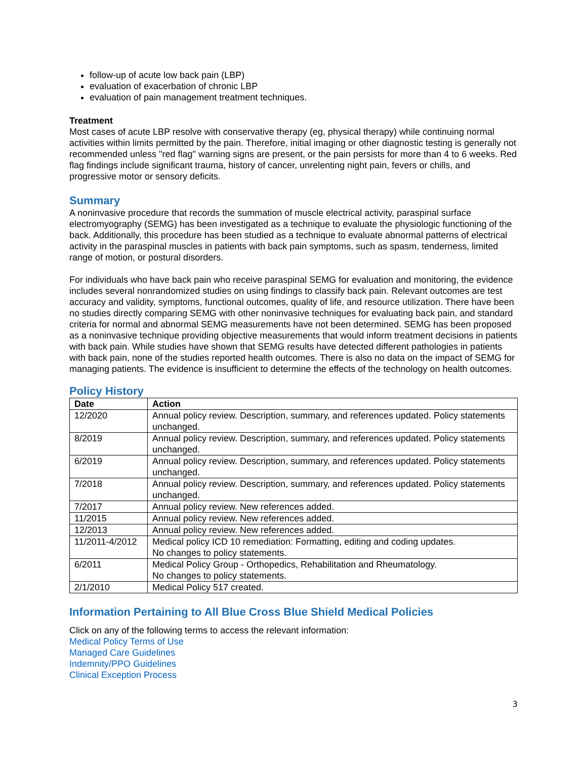follow-up of acute low back pain (LBP)
evaluation of exacerbation of chronic LBP
evaluation of pain management treatment techniques.
Treatment
Most cases of acute LBP resolve with conservative therapy (eg, physical therapy) while continuing normal activities within limits permitted by the pain. Therefore, initial imaging or other diagnostic testing is generally not recommended unless "red flag" warning signs are present, or the pain persists for more than 4 to 6 weeks. Red flag findings include significant trauma, history of cancer, unrelenting night pain, fevers or chills, and progressive motor or sensory deficits.
Summary
A noninvasive procedure that records the summation of muscle electrical activity, paraspinal surface electromyography (SEMG) has been investigated as a technique to evaluate the physiologic functioning of the back. Additionally, this procedure has been studied as a technique to evaluate abnormal patterns of electrical activity in the paraspinal muscles in patients with back pain symptoms, such as spasm, tenderness, limited range of motion, or postural disorders.
For individuals who have back pain who receive paraspinal SEMG for evaluation and monitoring, the evidence includes several nonrandomized studies on using findings to classify back pain. Relevant outcomes are test accuracy and validity, symptoms, functional outcomes, quality of life, and resource utilization. There have been no studies directly comparing SEMG with other noninvasive techniques for evaluating back pain, and standard criteria for normal and abnormal SEMG measurements have not been determined. SEMG has been proposed as a noninvasive technique providing objective measurements that would inform treatment decisions in patients with back pain. While studies have shown that SEMG results have detected different pathologies in patients with back pain, none of the studies reported health outcomes. There is also no data on the impact of SEMG for managing patients. The evidence is insufficient to determine the effects of the technology on health outcomes.
Policy History
| Date | Action |
| --- | --- |
| 12/2020 | Annual policy review. Description, summary, and references updated. Policy statements unchanged. |
| 8/2019 | Annual policy review. Description, summary, and references updated. Policy statements unchanged. |
| 6/2019 | Annual policy review. Description, summary, and references updated. Policy statements unchanged. |
| 7/2018 | Annual policy review. Description, summary, and references updated. Policy statements unchanged. |
| 7/2017 | Annual policy review. New references added. |
| 11/2015 | Annual policy review. New references added. |
| 12/2013 | Annual policy review. New references added. |
| 11/2011-4/2012 | Medical policy ICD 10 remediation: Formatting, editing and coding updates. No changes to policy statements. |
| 6/2011 | Medical Policy Group - Orthopedics, Rehabilitation and Rheumatology. No changes to policy statements. |
| 2/1/2010 | Medical Policy 517 created. |
Information Pertaining to All Blue Cross Blue Shield Medical Policies
Click on any of the following terms to access the relevant information:
Medical Policy Terms of Use
Managed Care Guidelines
Indemnity/PPO Guidelines
Clinical Exception Process
3